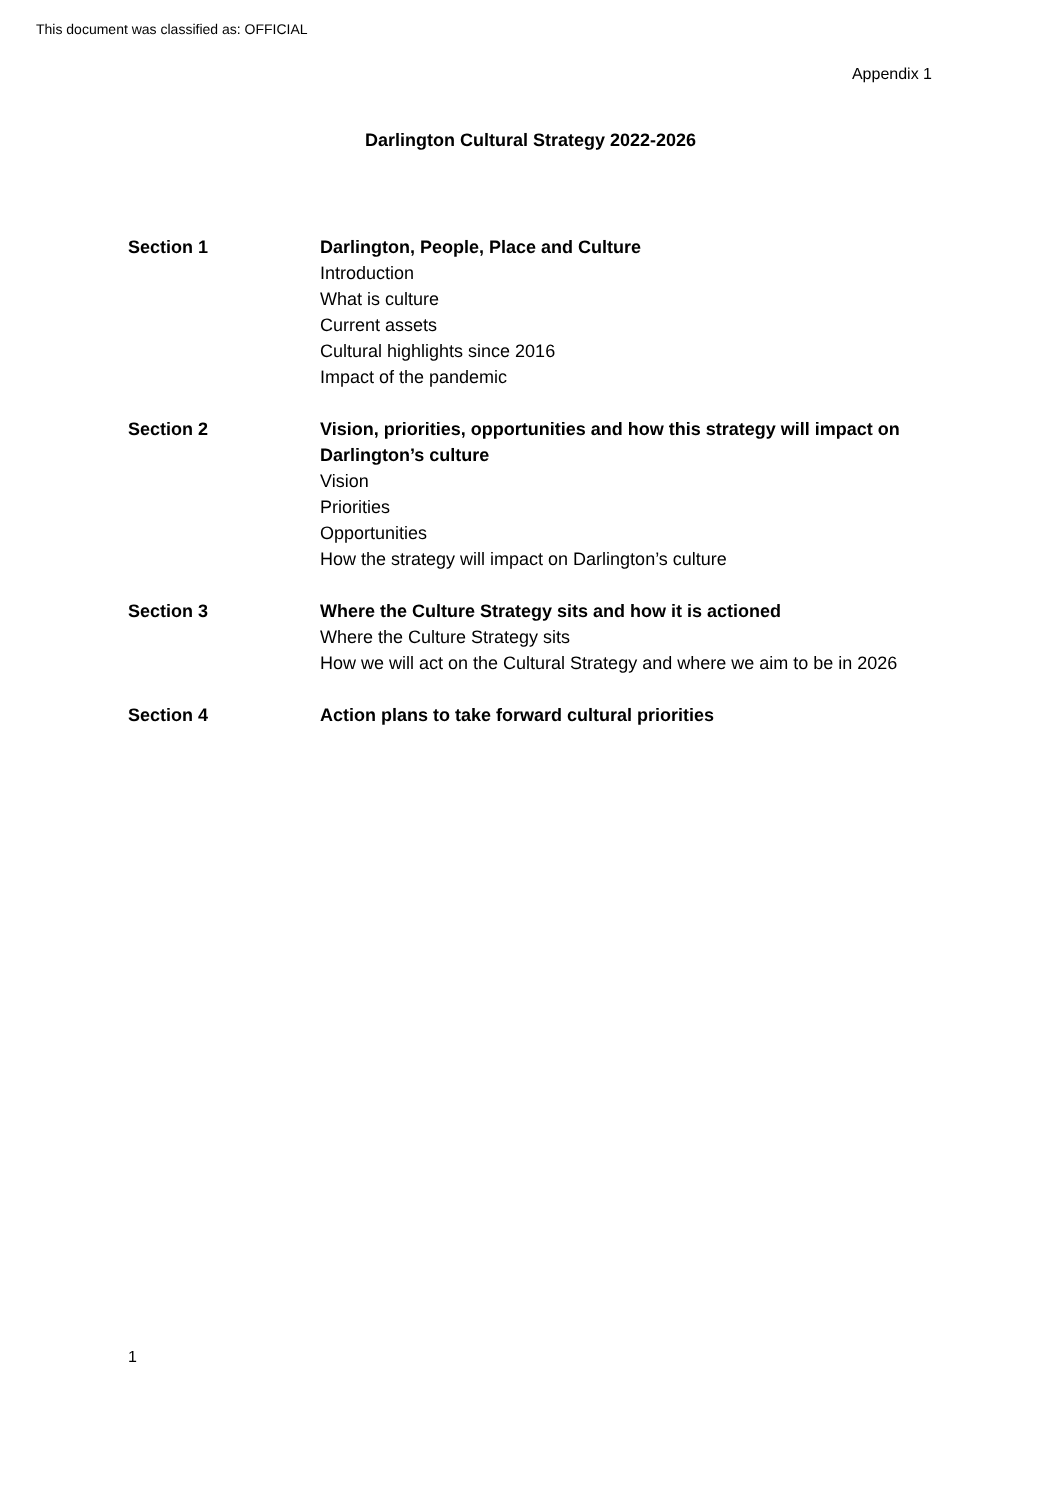This document was classified as: OFFICIAL
Appendix 1
Darlington Cultural Strategy 2022-2026
Section 1 Darlington, People, Place and Culture
Introduction
What is culture
Current assets
Cultural highlights since 2016
Impact of the pandemic
Section 2 Vision, priorities, opportunities and how this strategy will impact on Darlington’s culture
Vision
Priorities
Opportunities
How the strategy will impact on Darlington’s culture
Section 3 Where the Culture Strategy sits and how it is actioned
Where the Culture Strategy sits
How we will act on the Cultural Strategy and where we aim to be in 2026
Section 4 Action plans to take forward cultural priorities
1